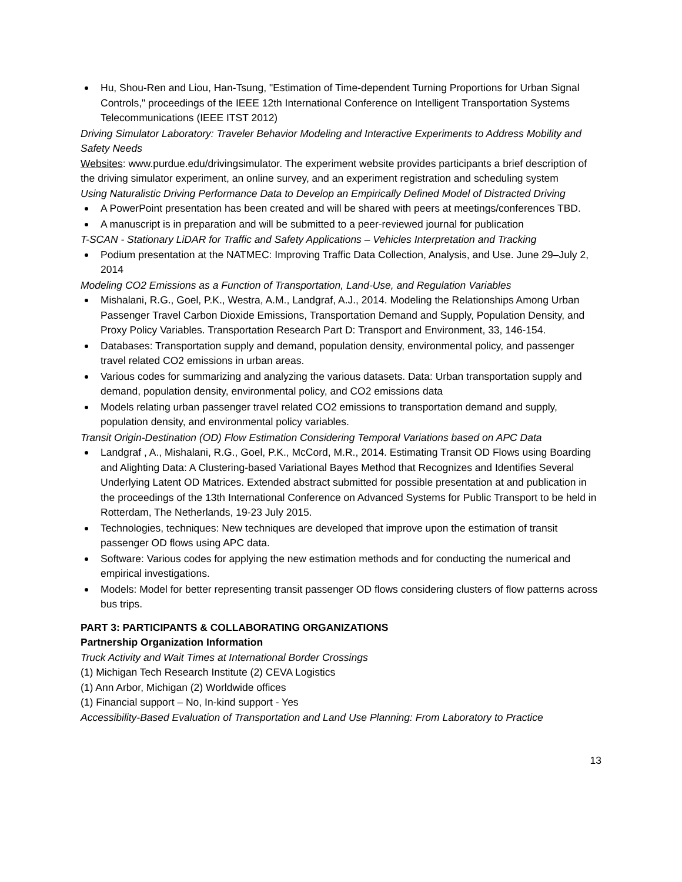Hu, Shou-Ren and Liou, Han-Tsung, "Estimation of Time-dependent Turning Proportions for Urban Signal Controls," proceedings of the IEEE 12th International Conference on Intelligent Transportation Systems Telecommunications (IEEE ITST 2012)
Driving Simulator Laboratory: Traveler Behavior Modeling and Interactive Experiments to Address Mobility and Safety Needs
Websites: www.purdue.edu/drivingsimulator. The experiment website provides participants a brief description of the driving simulator experiment, an online survey, and an experiment registration and scheduling system
Using Naturalistic Driving Performance Data to Develop an Empirically Defined Model of Distracted Driving
A PowerPoint presentation has been created and will be shared with peers at meetings/conferences TBD.
A manuscript is in preparation and will be submitted to a peer-reviewed journal for publication
T-SCAN - Stationary LiDAR for Traffic and Safety Applications – Vehicles Interpretation and Tracking
Podium presentation at the NATMEC: Improving Traffic Data Collection, Analysis, and Use. June 29–July 2, 2014
Modeling CO2 Emissions as a Function of Transportation, Land-Use, and Regulation Variables
Mishalani, R.G., Goel, P.K., Westra, A.M., Landgraf, A.J., 2014. Modeling the Relationships Among Urban Passenger Travel Carbon Dioxide Emissions, Transportation Demand and Supply, Population Density, and Proxy Policy Variables. Transportation Research Part D: Transport and Environment, 33, 146-154.
Databases: Transportation supply and demand, population density, environmental policy, and passenger travel related CO2 emissions in urban areas.
Various codes for summarizing and analyzing the various datasets. Data: Urban transportation supply and demand, population density, environmental policy, and CO2 emissions data
Models relating urban passenger travel related CO2 emissions to transportation demand and supply, population density, and environmental policy variables.
Transit Origin-Destination (OD) Flow Estimation Considering Temporal Variations based on APC Data
Landgraf , A., Mishalani, R.G., Goel, P.K., McCord, M.R., 2014. Estimating Transit OD Flows using Boarding and Alighting Data: A Clustering-based Variational Bayes Method that Recognizes and Identifies Several Underlying Latent OD Matrices. Extended abstract submitted for possible presentation at and publication in the proceedings of the 13th International Conference on Advanced Systems for Public Transport to be held in Rotterdam, The Netherlands, 19-23 July 2015.
Technologies, techniques: New techniques are developed that improve upon the estimation of transit passenger OD flows using APC data.
Software: Various codes for applying the new estimation methods and for conducting the numerical and empirical investigations.
Models: Model for better representing transit passenger OD flows considering clusters of flow patterns across bus trips.
PART 3: PARTICIPANTS & COLLABORATING ORGANIZATIONS
Partnership Organization Information
Truck Activity and Wait Times at International Border Crossings
(1) Michigan Tech Research Institute (2) CEVA Logistics
(1) Ann Arbor, Michigan (2) Worldwide offices
(1) Financial support – No, In-kind support - Yes
Accessibility-Based Evaluation of Transportation and Land Use Planning: From Laboratory to Practice
13